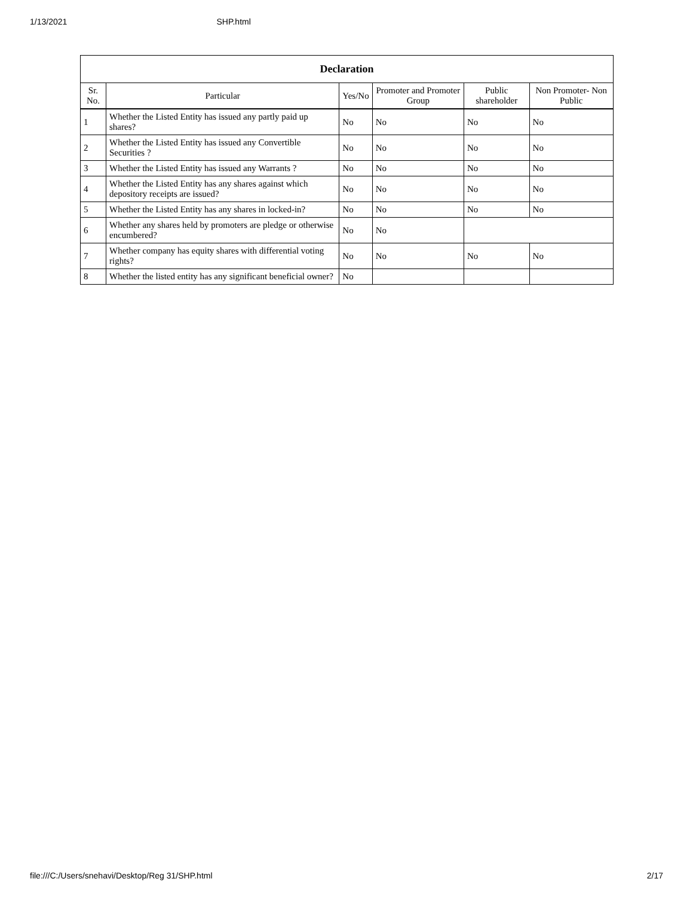1/13/2021 SHP.html
| Declaration | | | | | |
| --- | --- | --- | --- | --- | --- |
| Sr. No. | Particular | Yes/No | Promoter and Promoter Group | Public shareholder | Non Promoter- Non Public |
| 1 | Whether the Listed Entity has issued any partly paid up shares? | No | No | No | No |
| 2 | Whether the Listed Entity has issued any Convertible Securities ? | No | No | No | No |
| 3 | Whether the Listed Entity has issued any Warrants ? | No | No | No | No |
| 4 | Whether the Listed Entity has any shares against which depository receipts are issued? | No | No | No | No |
| 5 | Whether the Listed Entity has any shares in locked-in? | No | No | No | No |
| 6 | Whether any shares held by promoters are pledge or otherwise encumbered? | No | No | | |
| 7 | Whether company has equity shares with differential voting rights? | No | No | No | No |
| 8 | Whether the listed entity has any significant beneficial owner? | No | | | |
file:///C:/Users/snehavi/Desktop/Reg 31/SHP.html 2/17